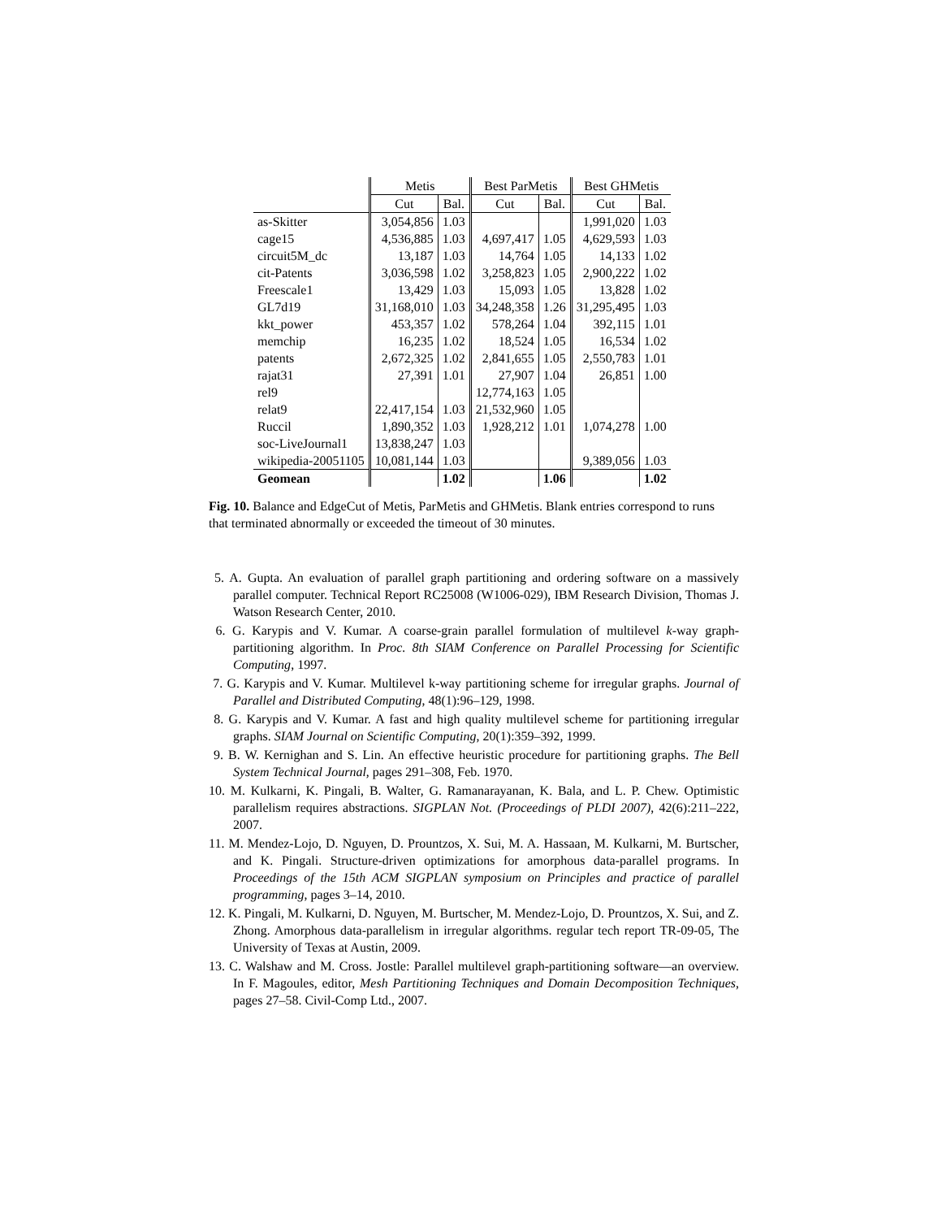| | Metis | | Best ParMetis | | Best GHMetis | |
| --- | --- | --- | --- | --- | --- | --- |
| | Cut | Bal. | Cut | Bal. | Cut | Bal. |
| as-Skitter | 3,054,856 | 1.03 | | | 1,991,020 | 1.03 |
| cage15 | 4,536,885 | 1.03 | 4,697,417 | 1.05 | 4,629,593 | 1.03 |
| circuit5M_dc | 13,187 | 1.03 | 14,764 | 1.05 | 14,133 | 1.02 |
| cit-Patents | 3,036,598 | 1.02 | 3,258,823 | 1.05 | 2,900,222 | 1.02 |
| Freescale1 | 13,429 | 1.03 | 15,093 | 1.05 | 13,828 | 1.02 |
| GL7d19 | 31,168,010 | 1.03 | 34,248,358 | 1.26 | 31,295,495 | 1.03 |
| kkt_power | 453,357 | 1.02 | 578,264 | 1.04 | 392,115 | 1.01 |
| memchip | 16,235 | 1.02 | 18,524 | 1.05 | 16,534 | 1.02 |
| patents | 2,672,325 | 1.02 | 2,841,655 | 1.05 | 2,550,783 | 1.01 |
| rajat31 | 27,391 | 1.01 | 27,907 | 1.04 | 26,851 | 1.00 |
| rel9 | | | 12,774,163 | 1.05 | | |
| relat9 | 22,417,154 | 1.03 | 21,532,960 | 1.05 | | |
| Ruccil | 1,890,352 | 1.03 | 1,928,212 | 1.01 | 1,074,278 | 1.00 |
| soc-LiveJournal1 | 13,838,247 | 1.03 | | | | |
| wikipedia-20051105 | 10,081,144 | 1.03 | | | 9,389,056 | 1.03 |
| Geomean | | 1.02 | | 1.06 | | 1.02 |
Fig. 10. Balance and EdgeCut of Metis, ParMetis and GHMetis. Blank entries correspond to runs that terminated abnormally or exceeded the timeout of 30 minutes.
5. A. Gupta. An evaluation of parallel graph partitioning and ordering software on a massively parallel computer. Technical Report RC25008 (W1006-029), IBM Research Division, Thomas J. Watson Research Center, 2010.
6. G. Karypis and V. Kumar. A coarse-grain parallel formulation of multilevel k-way graph-partitioning algorithm. In Proc. 8th SIAM Conference on Parallel Processing for Scientific Computing, 1997.
7. G. Karypis and V. Kumar. Multilevel k-way partitioning scheme for irregular graphs. Journal of Parallel and Distributed Computing, 48(1):96–129, 1998.
8. G. Karypis and V. Kumar. A fast and high quality multilevel scheme for partitioning irregular graphs. SIAM Journal on Scientific Computing, 20(1):359–392, 1999.
9. B. W. Kernighan and S. Lin. An effective heuristic procedure for partitioning graphs. The Bell System Technical Journal, pages 291–308, Feb. 1970.
10. M. Kulkarni, K. Pingali, B. Walter, G. Ramanarayanan, K. Bala, and L. P. Chew. Optimistic parallelism requires abstractions. SIGPLAN Not. (Proceedings of PLDI 2007), 42(6):211–222, 2007.
11. M. Mendez-Lojo, D. Nguyen, D. Prountzos, X. Sui, M. A. Hassaan, M. Kulkarni, M. Burtscher, and K. Pingali. Structure-driven optimizations for amorphous data-parallel programs. In Proceedings of the 15th ACM SIGPLAN symposium on Principles and practice of parallel programming, pages 3–14, 2010.
12. K. Pingali, M. Kulkarni, D. Nguyen, M. Burtscher, M. Mendez-Lojo, D. Prountzos, X. Sui, and Z. Zhong. Amorphous data-parallelism in irregular algorithms. regular tech report TR-09-05, The University of Texas at Austin, 2009.
13. C. Walshaw and M. Cross. Jostle: Parallel multilevel graph-partitioning software—an overview. In F. Magoules, editor, Mesh Partitioning Techniques and Domain Decomposition Techniques, pages 27–58. Civil-Comp Ltd., 2007.